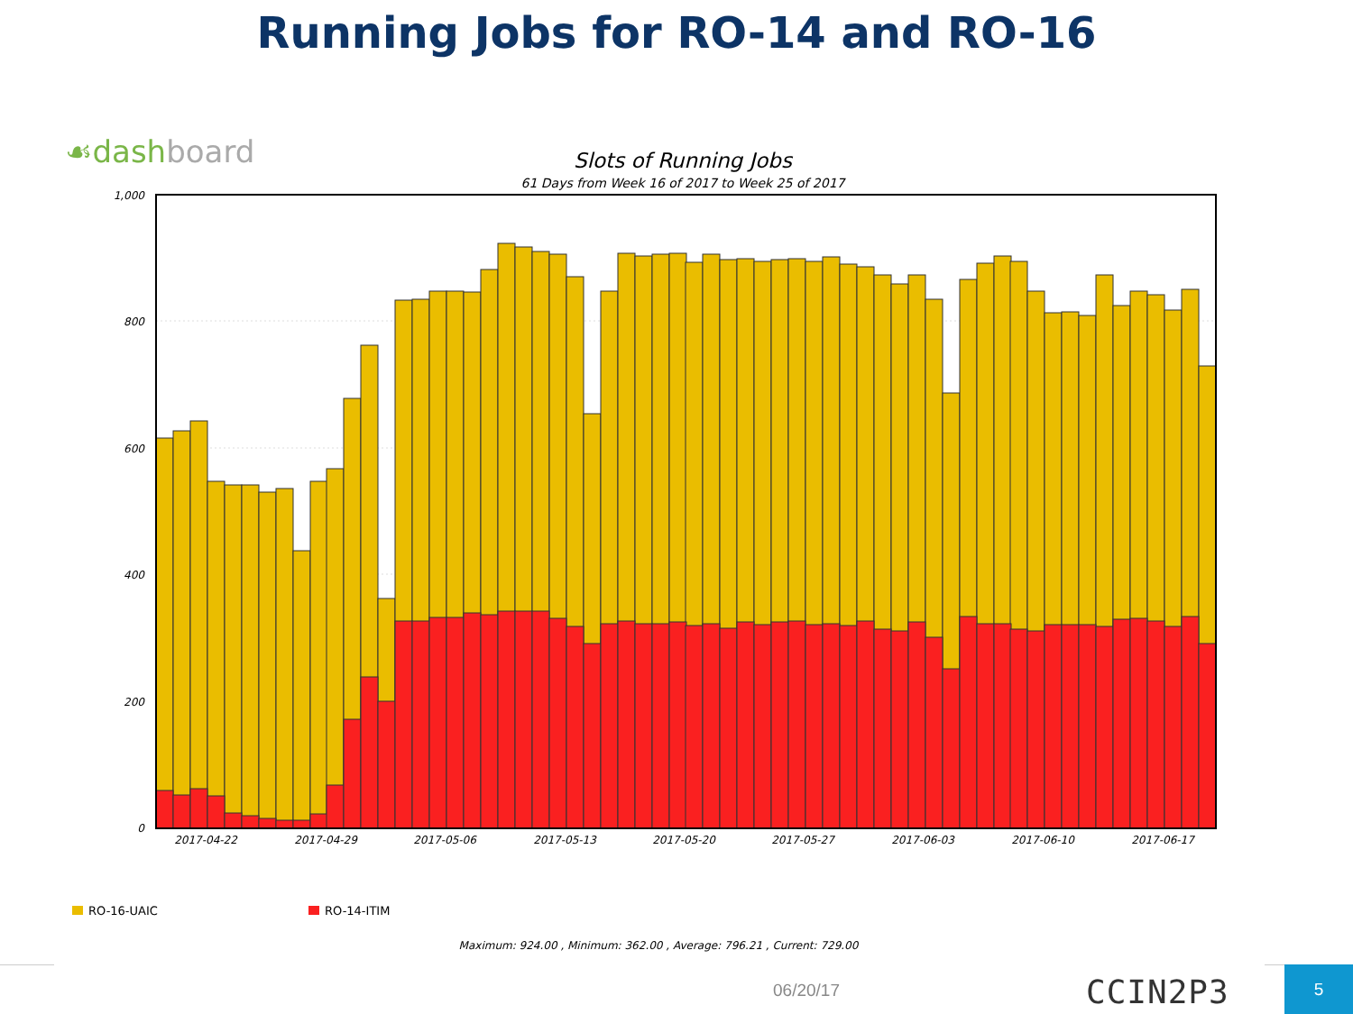Running Jobs for RO-14 and RO-16
☙dashboard
Slots of Running Jobs
61 Days from Week 16 of 2017 to Week 25 of 2017
1,000
800
600
400
200
0
2017-04-22
2017-04-29
2017-05-06
2017-05-13
2017-05-20
2017-05-27
2017-06-03
2017-06-10
2017-06-17
RO-16-UAIC
RO-14-ITIM
Maximum: 924.00 , Minimum: 362.00 , Average: 796.21 , Current: 729.00
06/20/17 CCIN2P3 5